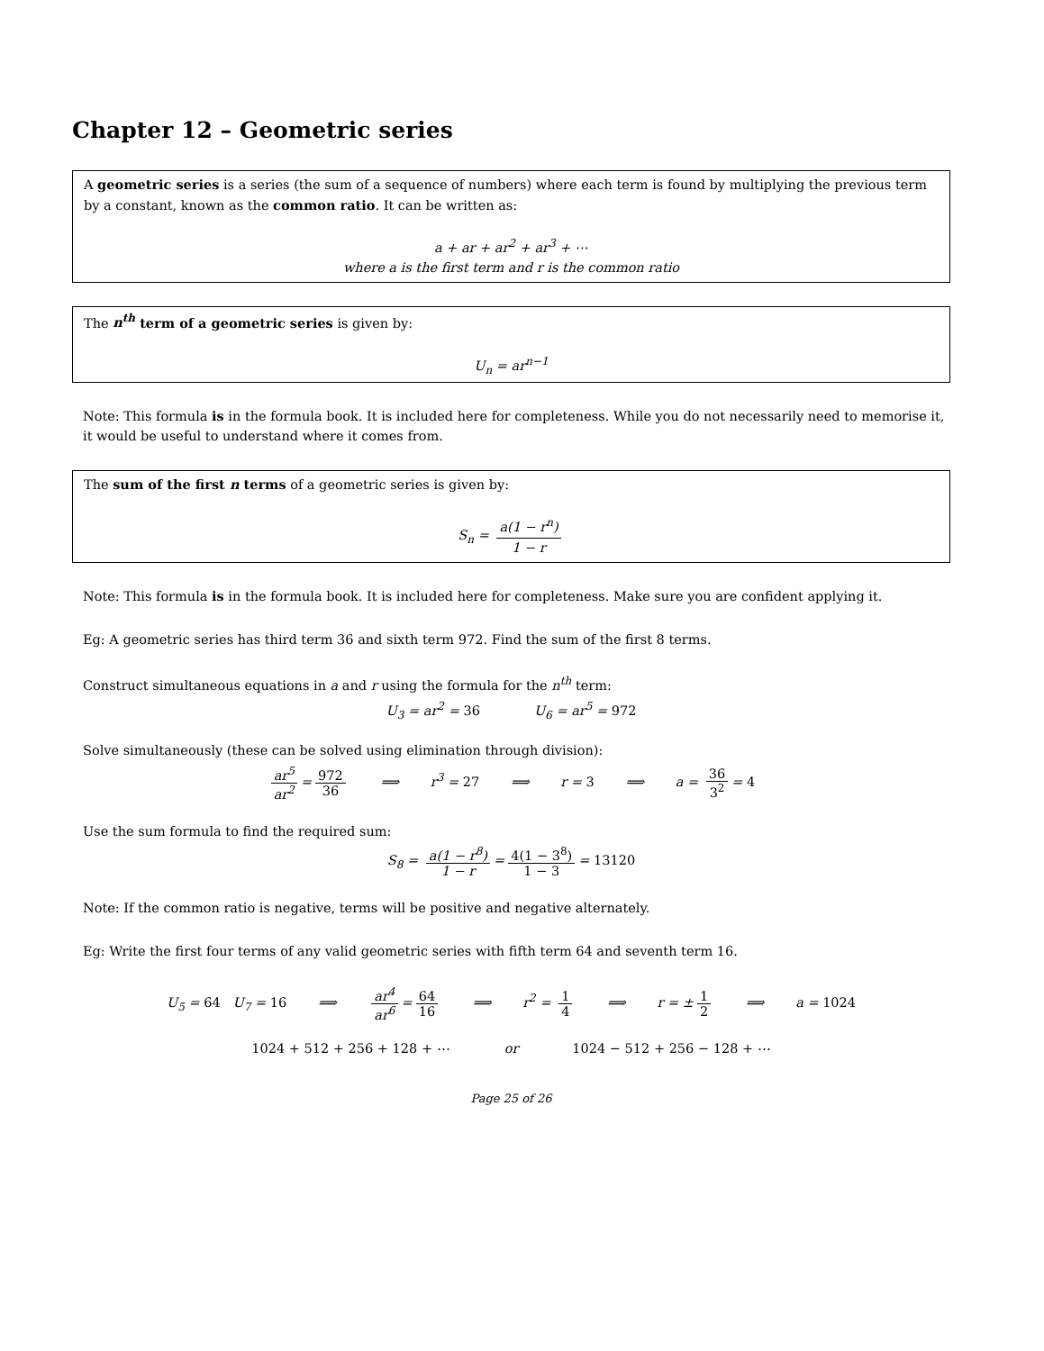Chapter 12 – Geometric series
A geometric series is a series (the sum of a sequence of numbers) where each term is found by multiplying the previous term by a constant, known as the common ratio. It can be written as:
a + ar + ar<sup>2</sup> + ar<sup>3</sup> + ⋯
where a is the first term and r is the common ratio
The n<sup>th</sup> term of a geometric series is given by:
U<sub>n</sub> = ar<sup>n−1</sup>
Note: This formula is in the formula book. It is included here for completeness. While you do not necessarily need to memorise it, it would be useful to understand where it comes from.
The sum of the first n terms of a geometric series is given by:
S<sub>n</sub> = a(1 − r<sup>n</sup>) 1 − r
Note: This formula is in the formula book. It is included here for completeness. Make sure you are confident applying it.
Eg: A geometric series has third term 36 and sixth term 972. Find the sum of the first 8 terms.
Construct simultaneous equations in a and r using the formula for the n<sup>th</sup> term:
U<sub>3</sub> = ar<sup>2</sup> = 36 U<sub>6</sub> = ar<sup>5</sup> = 972
Solve simultaneously (these can be solved using elimination through division):
ar<sup>5</sup> ar<sup>2</sup> = 972 36 ⟹ r<sup>3</sup> = 27 ⟹ r = 3 ⟹ a = 36 3<sup>2</sup> = 4
Use the sum formula to find the required sum:
S<sub>8</sub> = a(1 − r<sup>8</sup>) 1 − r = 4(1 − 3<sup>8</sup>) 1 − 3 = 13120
Note: If the common ratio is negative, terms will be positive and negative alternately.
Eg: Write the first four terms of any valid geometric series with fifth term 64 and seventh term 16.
U<sub>5</sub> = 64 U<sub>7</sub> = 16 ⟹ ar<sup>4</sup> ar<sup>6</sup> = 64 16 ⟹ r<sup>2</sup> = 1 4 ⟹ r = ± 1 2 ⟹ a = 1024
1024 + 512 + 256 + 128 + ⋯ or 1024 − 512 + 256 − 128 + ⋯
Page 25 of 26